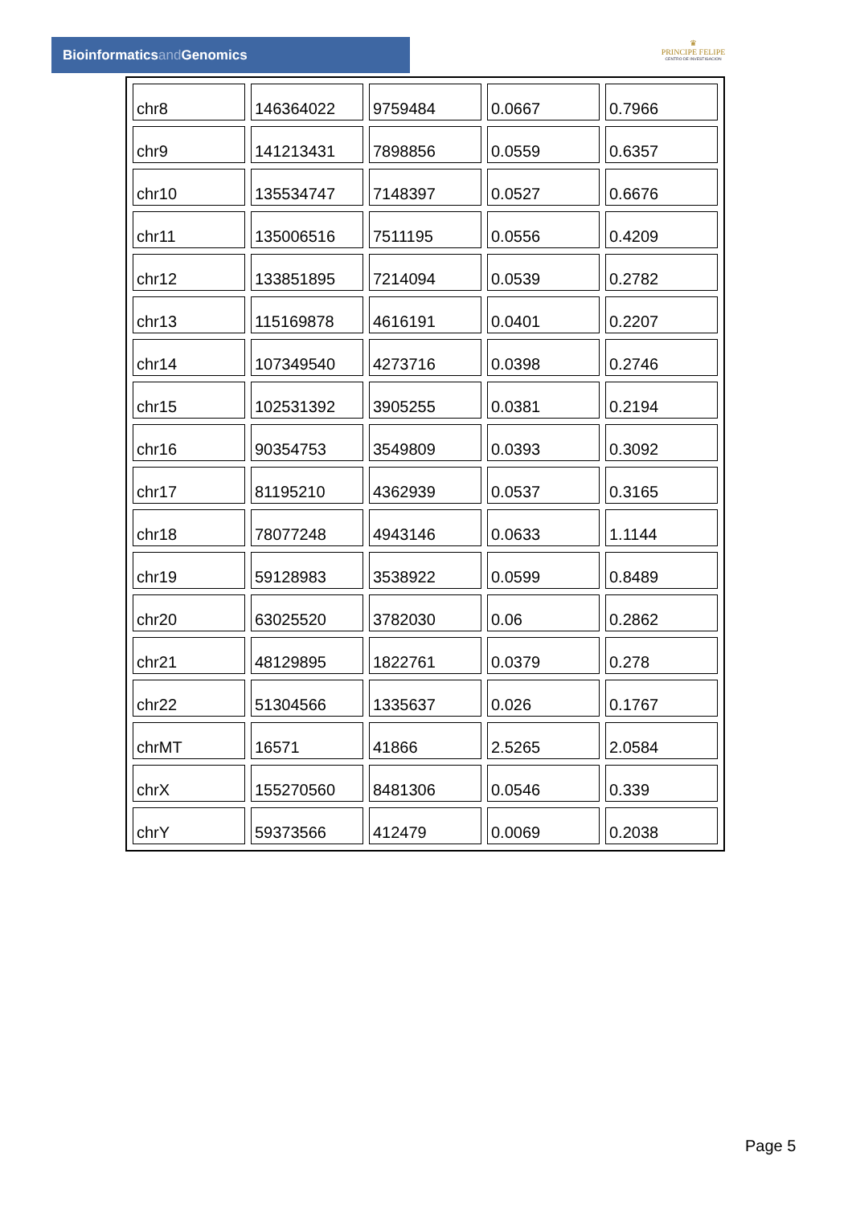Bioinformaticsand Genomics
♛
PRINCIPE FELIPE
CENTRO DE INVESTIGACION
| chr8 | 146364022 | 9759484 | 0.0667 | 0.7966 |
| chr9 | 141213431 | 7898856 | 0.0559 | 0.6357 |
| chr10 | 135534747 | 7148397 | 0.0527 | 0.6676 |
| chr11 | 135006516 | 7511195 | 0.0556 | 0.4209 |
| chr12 | 133851895 | 7214094 | 0.0539 | 0.2782 |
| chr13 | 115169878 | 4616191 | 0.0401 | 0.2207 |
| chr14 | 107349540 | 4273716 | 0.0398 | 0.2746 |
| chr15 | 102531392 | 3905255 | 0.0381 | 0.2194 |
| chr16 | 90354753 | 3549809 | 0.0393 | 0.3092 |
| chr17 | 81195210 | 4362939 | 0.0537 | 0.3165 |
| chr18 | 78077248 | 4943146 | 0.0633 | 1.1144 |
| chr19 | 59128983 | 3538922 | 0.0599 | 0.8489 |
| chr20 | 63025520 | 3782030 | 0.06 | 0.2862 |
| chr21 | 48129895 | 1822761 | 0.0379 | 0.278 |
| chr22 | 51304566 | 1335637 | 0.026 | 0.1767 |
| chrMT | 16571 | 41866 | 2.5265 | 2.0584 |
| chrX | 155270560 | 8481306 | 0.0546 | 0.339 |
| chrY | 59373566 | 412479 | 0.0069 | 0.2038 |
Page 5